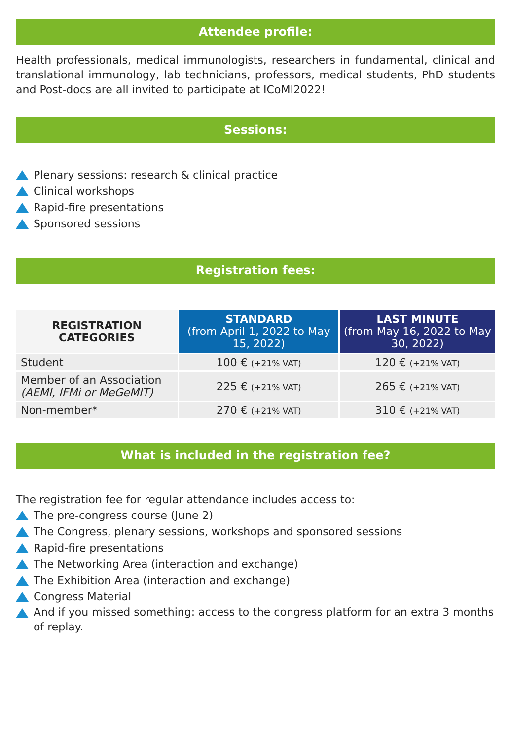Attendee profile:
Health professionals, medical immunologists, researchers in fundamental, clinical and translational immunology, lab technicians, professors, medical students, PhD students and Post-docs are all invited to participate at ICoMI2022!
Sessions:
Plenary sessions: research & clinical practice
Clinical workshops
Rapid-fire presentations
Sponsored sessions
Registration fees:
| REGISTRATION CATEGORIES | STANDARD (from April 1, 2022 to May 15, 2022) | LAST MINUTE (from May 16, 2022 to May 30, 2022) |
| --- | --- | --- |
| Student | 100 € (+21% VAT) | 120 € (+21% VAT) |
| Member of an Association (AEMI, IFMi or MeGeMIT) | 225 € (+21% VAT) | 265 € (+21% VAT) |
| Non-member* | 270 € (+21% VAT) | 310 € (+21% VAT) |
What is included in the registration fee?
The registration fee for regular attendance includes access to:
The pre-congress course (June 2)
The Congress, plenary sessions, workshops and sponsored sessions
Rapid-fire presentations
The Networking Area (interaction and exchange)
The Exhibition Area (interaction and exchange)
Congress Material
And if you missed something: access to the congress platform for an extra 3 months of replay.